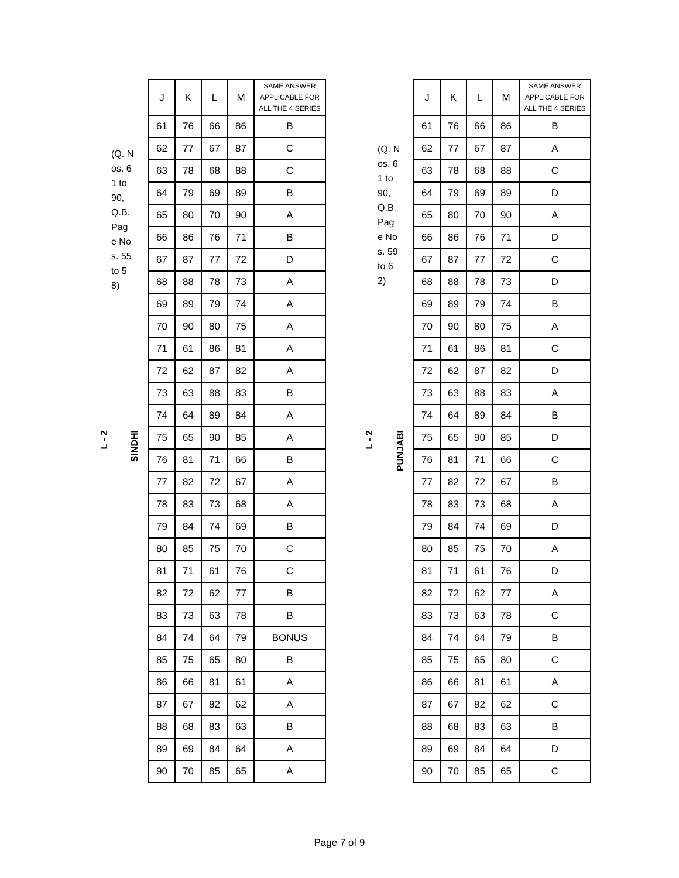L - 2
(Q. Nos. 61 to 90, Q.B. Pag e Nos. 55 to 58)
SINDHI
| J | K | L | M | SAME ANSWER APPLICABLE FOR ALL THE 4 SERIES |
| --- | --- | --- | --- | --- |
| 61 | 76 | 66 | 86 | B |
| 62 | 77 | 67 | 87 | C |
| 63 | 78 | 68 | 88 | C |
| 64 | 79 | 69 | 89 | B |
| 65 | 80 | 70 | 90 | A |
| 66 | 86 | 76 | 71 | B |
| 67 | 87 | 77 | 72 | D |
| 68 | 88 | 78 | 73 | A |
| 69 | 89 | 79 | 74 | A |
| 70 | 90 | 80 | 75 | A |
| 71 | 61 | 86 | 81 | A |
| 72 | 62 | 87 | 82 | A |
| 73 | 63 | 88 | 83 | B |
| 74 | 64 | 89 | 84 | A |
| 75 | 65 | 90 | 85 | A |
| 76 | 81 | 71 | 66 | B |
| 77 | 82 | 72 | 67 | A |
| 78 | 83 | 73 | 68 | A |
| 79 | 84 | 74 | 69 | B |
| 80 | 85 | 75 | 70 | C |
| 81 | 71 | 61 | 76 | C |
| 82 | 72 | 62 | 77 | B |
| 83 | 73 | 63 | 78 | B |
| 84 | 74 | 64 | 79 | BONUS |
| 85 | 75 | 65 | 80 | B |
| 86 | 66 | 81 | 61 | A |
| 87 | 67 | 82 | 62 | A |
| 88 | 68 | 83 | 63 | B |
| 89 | 69 | 84 | 64 | A |
| 90 | 70 | 85 | 65 | A |
L - 2
(Q. Nos. 61 to 90, Q.B. Pag e Nos. 59 to 62)
PUNJABI
| J | K | L | M | SAME ANSWER APPLICABLE FOR ALL THE 4 SERIES |
| --- | --- | --- | --- | --- |
| 61 | 76 | 66 | 86 | B |
| 62 | 77 | 67 | 87 | A |
| 63 | 78 | 68 | 88 | C |
| 64 | 79 | 69 | 89 | D |
| 65 | 80 | 70 | 90 | A |
| 66 | 86 | 76 | 71 | D |
| 67 | 87 | 77 | 72 | C |
| 68 | 88 | 78 | 73 | D |
| 69 | 89 | 79 | 74 | B |
| 70 | 90 | 80 | 75 | A |
| 71 | 61 | 86 | 81 | C |
| 72 | 62 | 87 | 82 | D |
| 73 | 63 | 88 | 83 | A |
| 74 | 64 | 89 | 84 | B |
| 75 | 65 | 90 | 85 | D |
| 76 | 81 | 71 | 66 | C |
| 77 | 82 | 72 | 67 | B |
| 78 | 83 | 73 | 68 | A |
| 79 | 84 | 74 | 69 | D |
| 80 | 85 | 75 | 70 | A |
| 81 | 71 | 61 | 76 | D |
| 82 | 72 | 62 | 77 | A |
| 83 | 73 | 63 | 78 | C |
| 84 | 74 | 64 | 79 | B |
| 85 | 75 | 65 | 80 | C |
| 86 | 66 | 81 | 61 | A |
| 87 | 67 | 82 | 62 | C |
| 88 | 68 | 83 | 63 | B |
| 89 | 69 | 84 | 64 | D |
| 90 | 70 | 85 | 65 | C |
Page 7 of 9